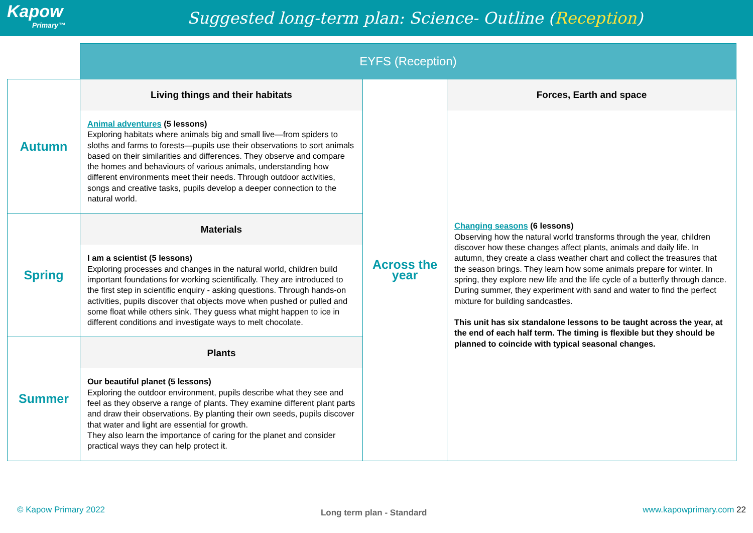Kapow
Primary™
Suggested long-term plan: Science- Outline (Reception)
| | EYFS (Reception) | | |
| Autumn | Living things and their habitats | Across the year | Forces, Earth and space |
| | Animal adventures (5 lessons) Exploring habitats where animals big and small live—from spiders to sloths and farms to forests—pupils use their observations to sort animals based on their similarities and differences. They observe and compare the homes and behaviours of various animals, understanding how different environments meet their needs. Through outdoor activities, songs and creative tasks, pupils develop a deeper connection to the natural world. | | Changing seasons (6 lessons) Observing how the natural world transforms through the year, children discover how these changes affect plants, animals and daily life. In autumn, they create a class weather chart and collect the treasures that the season brings. They learn how some animals prepare for winter. In spring, they explore new life and the life cycle of a butterfly through dance. During summer, they experiment with sand and water to find the perfect mixture for building sandcastles. This unit has six standalone lessons to be taught across the year, at the end of each half term. The timing is flexible but they should be planned to coincide with typical seasonal changes. |
| Spring | Materials | | |
| | I am a scientist (5 lessons) Exploring processes and changes in the natural world, children build important foundations for working scientifically. They are introduced to the first step in scientific enquiry - asking questions. Through hands-on activities, pupils discover that objects move when pushed or pulled and some float while others sink. They guess what might happen to ice in different conditions and investigate ways to melt chocolate. | | |
| Summer | Plants | | |
| | Our beautiful planet (5 lessons) Exploring the outdoor environment, pupils describe what they see and feel as they observe a range of plants. They examine different plant parts and draw their observations. By planting their own seeds, pupils discover that water and light are essential for growth. They also learn the importance of caring for the planet and consider practical ways they can help protect it. | | |
© Kapow Primary 2022 Long term plan - Standard www.kapowprimary.com 22